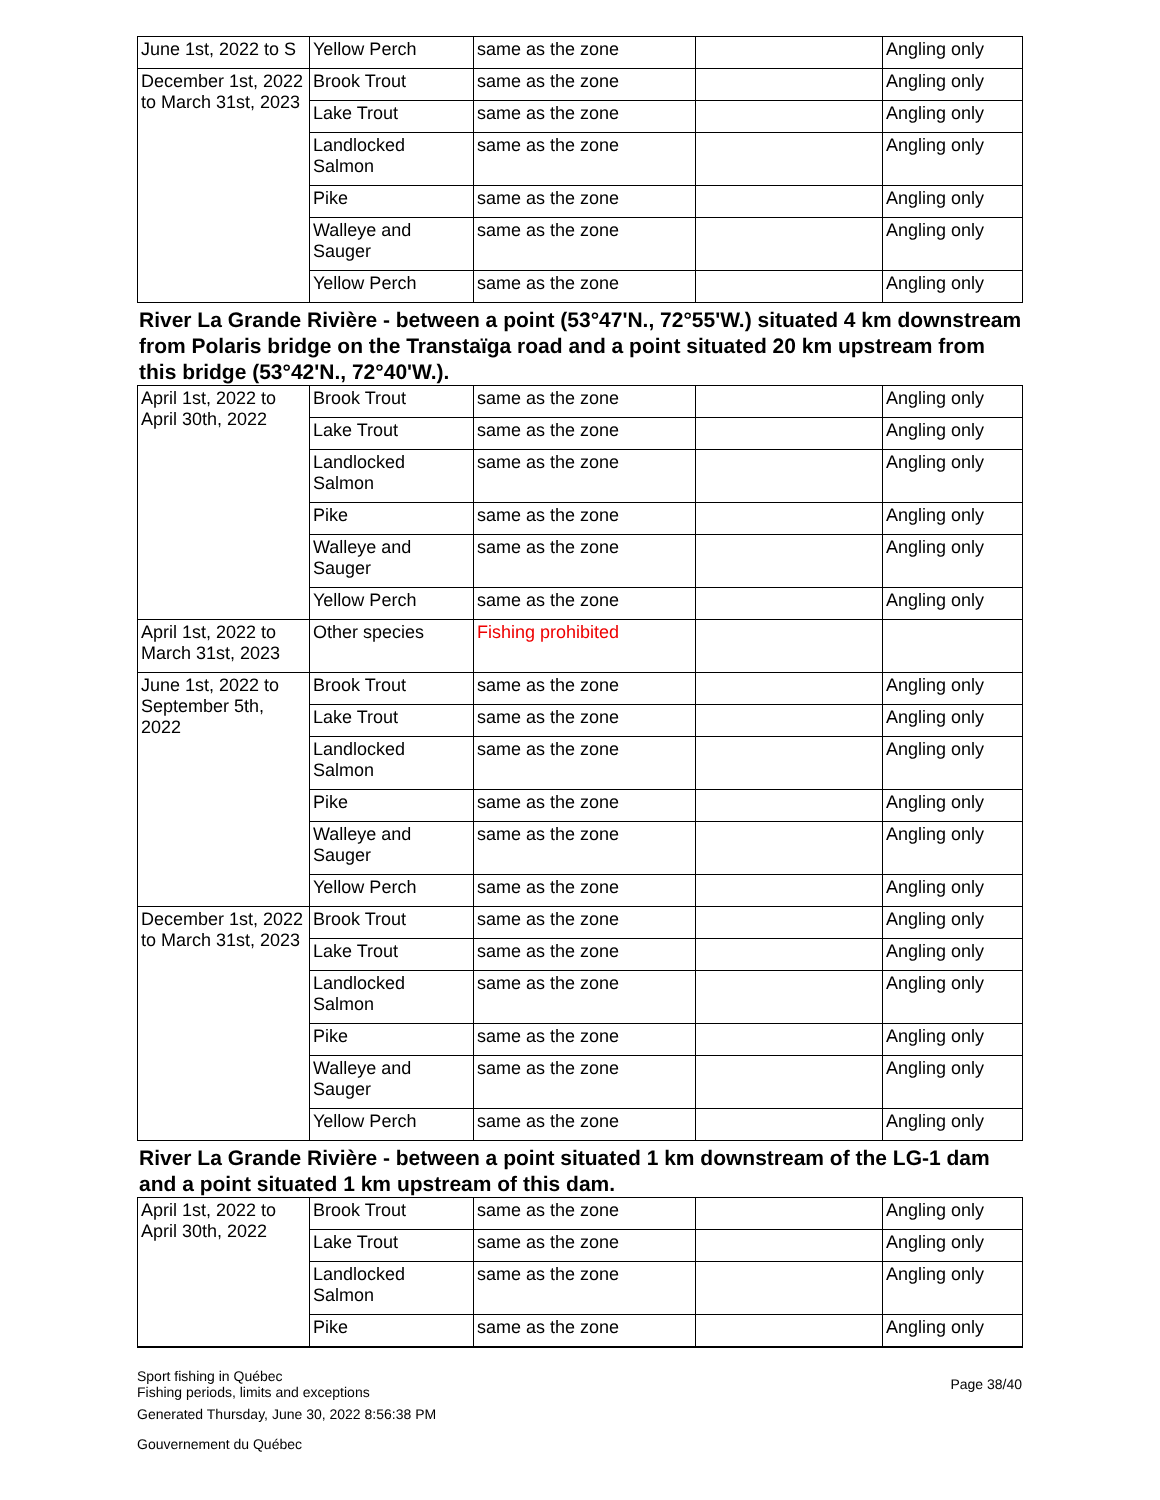| June 1st, 2022 to S | Yellow Perch | same as the zone | | Angling only |
| December 1st, 2022 to March 31st, 2023 | Brook Trout | same as the zone | | Angling only |
| | Lake Trout | same as the zone | | Angling only |
| | Landlocked Salmon | same as the zone | | Angling only |
| | Pike | same as the zone | | Angling only |
| | Walleye and Sauger | same as the zone | | Angling only |
| | Yellow Perch | same as the zone | | Angling only |
River La Grande Rivière - between a point (53°47'N., 72°55'W.) situated 4 km downstream from Polaris bridge on the Transtaïga road and a point situated 20 km upstream from this bridge (53°42'N., 72°40'W.).
| April 1st, 2022 to April 30th, 2022 | Brook Trout | same as the zone | | Angling only |
| | Lake Trout | same as the zone | | Angling only |
| | Landlocked Salmon | same as the zone | | Angling only |
| | Pike | same as the zone | | Angling only |
| | Walleye and Sauger | same as the zone | | Angling only |
| | Yellow Perch | same as the zone | | Angling only |
| April 1st, 2022 to March 31st, 2023 | Other species | Fishing prohibited | | |
| June 1st, 2022 to September 5th, 2022 | Brook Trout | same as the zone | | Angling only |
| | Lake Trout | same as the zone | | Angling only |
| | Landlocked Salmon | same as the zone | | Angling only |
| | Pike | same as the zone | | Angling only |
| | Walleye and Sauger | same as the zone | | Angling only |
| | Yellow Perch | same as the zone | | Angling only |
| December 1st, 2022 to March 31st, 2023 | Brook Trout | same as the zone | | Angling only |
| | Lake Trout | same as the zone | | Angling only |
| | Landlocked Salmon | same as the zone | | Angling only |
| | Pike | same as the zone | | Angling only |
| | Walleye and Sauger | same as the zone | | Angling only |
| | Yellow Perch | same as the zone | | Angling only |
River La Grande Rivière - between a point situated 1 km downstream of the LG-1 dam and a point situated 1 km upstream of this dam.
| April 1st, 2022 to April 30th, 2022 | Brook Trout | same as the zone | | Angling only |
| | Lake Trout | same as the zone | | Angling only |
| | Landlocked Salmon | same as the zone | | Angling only |
| | Pike | same as the zone | | Angling only |
Sport fishing in Québec
Fishing periods, limits and exceptions
Generated Thursday, June 30, 2022 8:56:38 PM
Gouvernement du Québec
Page 38/40